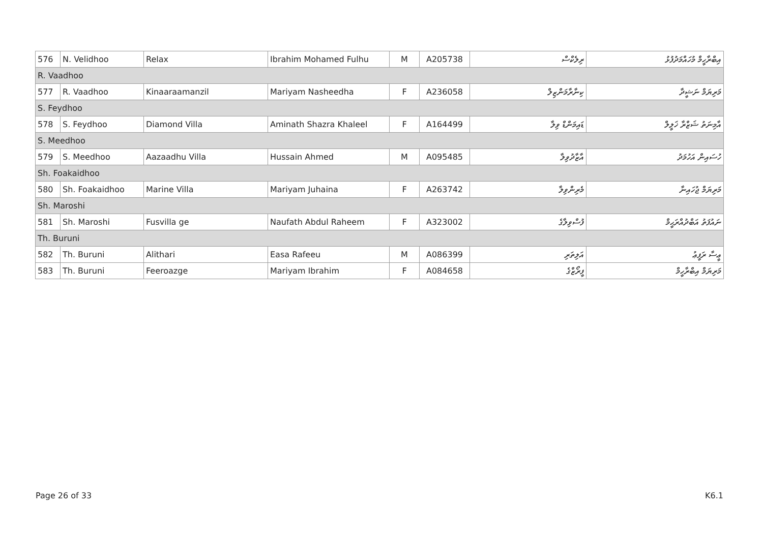| 576 | N. Velidhoo | Relax | Ibrahim Mohamed Fulhu | M | A205738 | ރިލެކްސް | އިބްރާހީމް މުހައްމަދުފުޅު |
| R. Vaadhoo | | | | | | | |
| 577 | R. Vaadhoo | Kinaaraamanzil | Mariyam Nasheedha | F | A236058 | ކިނާރާމަންޒިލް | މަރިޔަމް ނަޝީދާ |
| S. Feydhoo | | | | | | | |
| 578 | S. Feydhoo | Diamond Villa | Aminath Shazra Khaleel | F | A164499 | ޑައިމަންޑް ވިލާ | އާމިނަތު ޝަޒްރާ ޚަލީލް |
| S. Meedhoo | | | | | | | |
| 579 | S. Meedhoo | Aazaadhu Villa | Hussain Ahmed | M | A095485 | އާޒާދުވިލާ | ހުސައިން އަހުމަދު |
| Sh. Foakaidhoo | | | | | | | |
| 580 | Sh. Foakaidhoo | Marine Villa | Mariyam Juhaina | F | A263742 | މެރިންވިލާ | މަރިޔަމް ޖުހައިނާ |
| Sh. Maroshi | | | | | | | |
| 581 | Sh. Maroshi | Fusvilla ge | Naufath Abdul Raheem | F | A323002 | ފުސްވިލާގެ | ނައުފަތު އަބްދުއްރަޙީމް |
| Th. Buruni | | | | | | | |
| 582 | Th. Buruni | Alithari | Easa Rafeeu | M | A086399 | އަލިތަރި | ޢީސާ ރަފީޢު |
| 583 | Th. Buruni | Feeroazge | Mariyam Ibrahim | F | A084658 | ފީރޯޒްގެ | މަރިޔަމް އިބްރާހީމް |
Page 26 of 33 K6.1